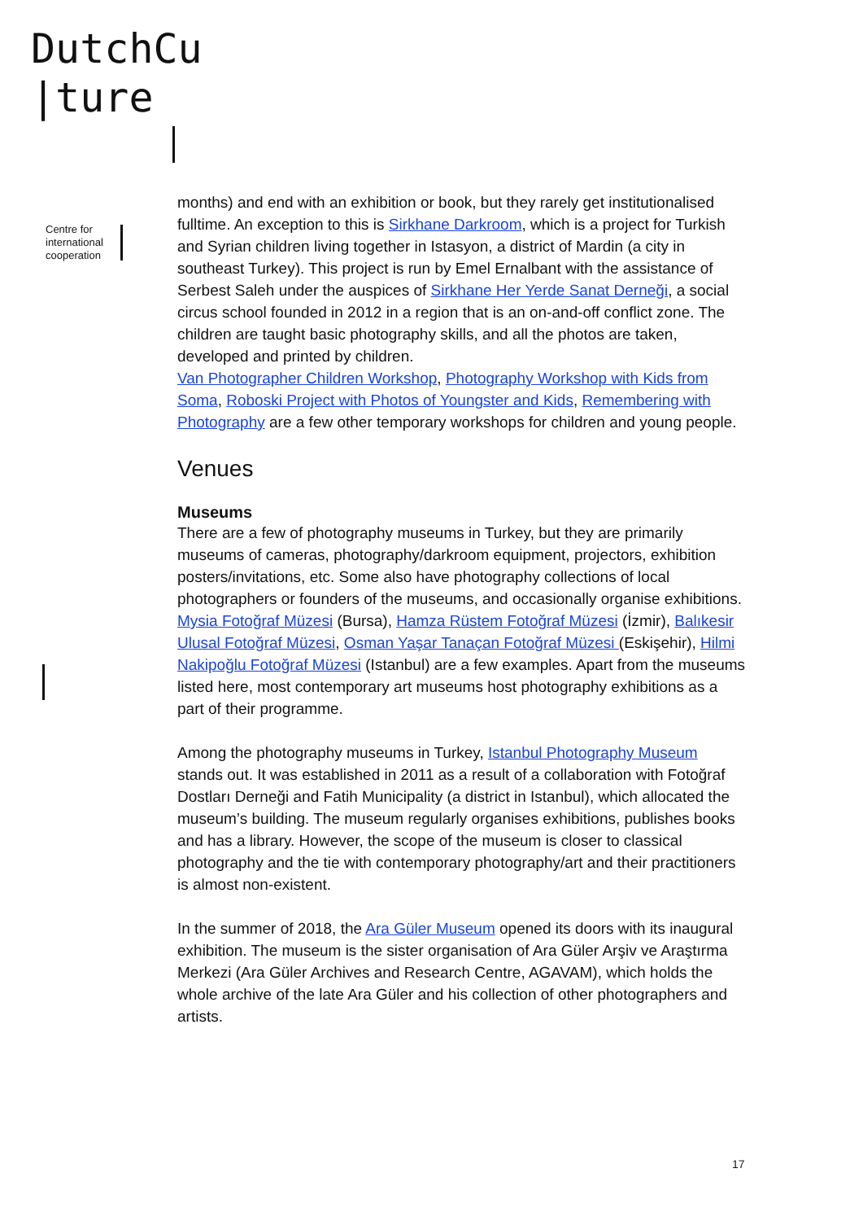DutchCu
|ture
Centre for
international
cooperation
months) and end with an exhibition or book, but they rarely get institutionalised fulltime. An exception to this is Sirkhane Darkroom, which is a project for Turkish and Syrian children living together in Istasyon, a district of Mardin (a city in southeast Turkey). This project is run by Emel Ernalbant with the assistance of Serbest Saleh under the auspices of Sirkhane Her Yerde Sanat Derneği, a social circus school founded in 2012 in a region that is an on-and-off conflict zone. The children are taught basic photography skills, and all the photos are taken, developed and printed by children.
Van Photographer Children Workshop, Photography Workshop with Kids from Soma, Roboski Project with Photos of Youngster and Kids, Remembering with Photography are a few other temporary workshops for children and young people.
Venues
Museums
There are a few of photography museums in Turkey, but they are primarily museums of cameras, photography/darkroom equipment, projectors, exhibition posters/invitations, etc. Some also have photography collections of local photographers or founders of the museums, and occasionally organise exhibitions. Mysia Fotoğraf Müzesi (Bursa), Hamza Rüstem Fotoğraf Müzesi (İzmir), Balıkesir Ulusal Fotoğraf Müzesi, Osman Yaşar Tanaçan Fotoğraf Müzesi (Eskişehir), Hilmi Nakipoğlu Fotoğraf Müzesi (Istanbul) are a few examples. Apart from the museums listed here, most contemporary art museums host photography exhibitions as a part of their programme.
Among the photography museums in Turkey, Istanbul Photography Museum stands out. It was established in 2011 as a result of a collaboration with Fotoğraf Dostları Derneği and Fatih Municipality (a district in Istanbul), which allocated the museum’s building. The museum regularly organises exhibitions, publishes books and has a library. However, the scope of the museum is closer to classical photography and the tie with contemporary photography/art and their practitioners is almost non-existent.
In the summer of 2018, the Ara Güler Museum opened its doors with its inaugural exhibition. The museum is the sister organisation of Ara Güler Arşiv ve Araştırma Merkezi (Ara Güler Archives and Research Centre, AGAVAM), which holds the whole archive of the late Ara Güler and his collection of other photographers and artists.
17